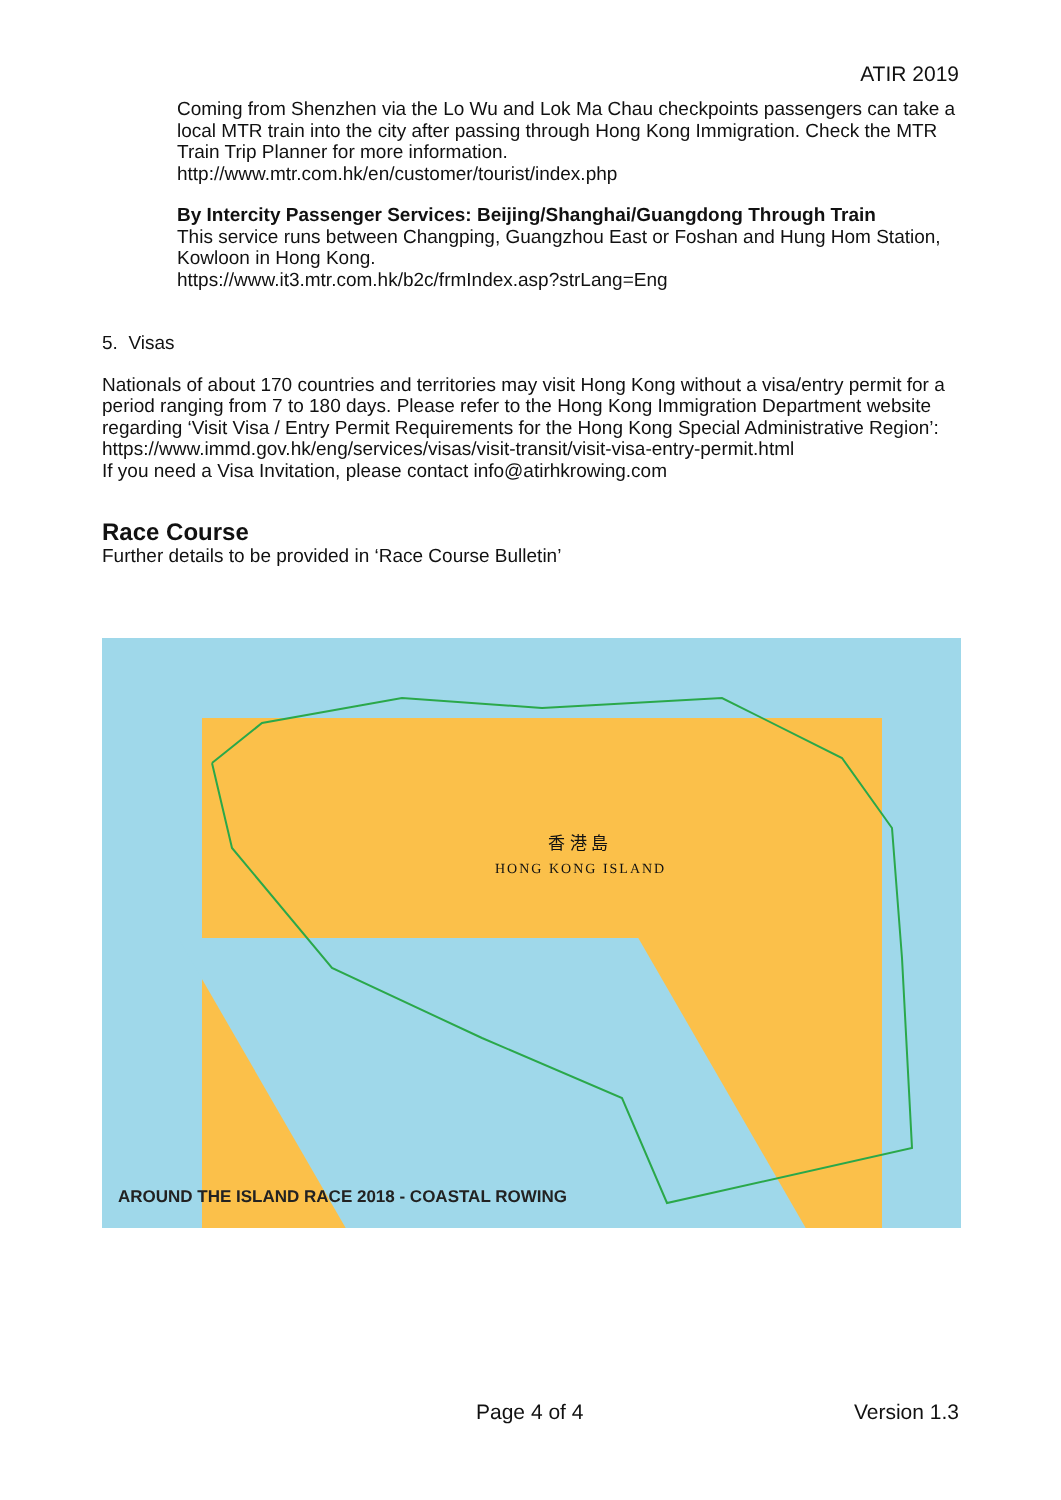ATIR 2019
Coming from Shenzhen via the Lo Wu and Lok Ma Chau checkpoints passengers can take a local MTR train into the city after passing through Hong Kong Immigration. Check the MTR Train Trip Planner for more information.
http://www.mtr.com.hk/en/customer/tourist/index.php
By Intercity Passenger Services: Beijing/Shanghai/Guangdong Through Train
This service runs between Changping, Guangzhou East or Foshan and Hung Hom Station, Kowloon in Hong Kong.
https://www.it3.mtr.com.hk/b2c/frmIndex.asp?strLang=Eng
5. Visas
Nationals of about 170 countries and territories may visit Hong Kong without a visa/entry permit for a period ranging from 7 to 180 days. Please refer to the Hong Kong Immigration Department website regarding ‘Visit Visa / Entry Permit Requirements for the Hong Kong Special Administrative Region’:
https://www.immd.gov.hk/eng/services/visas/visit-transit/visit-visa-entry-permit.html
If you need a Visa Invitation, please contact info@atirhkrowing.com
Race Course
Further details to be provided in ‘Race Course Bulletin’
香 港 島
HONG KONG ISLAND
AROUND THE ISLAND RACE 2018 - COASTAL ROWING
Page 4 of 4 Version 1.3